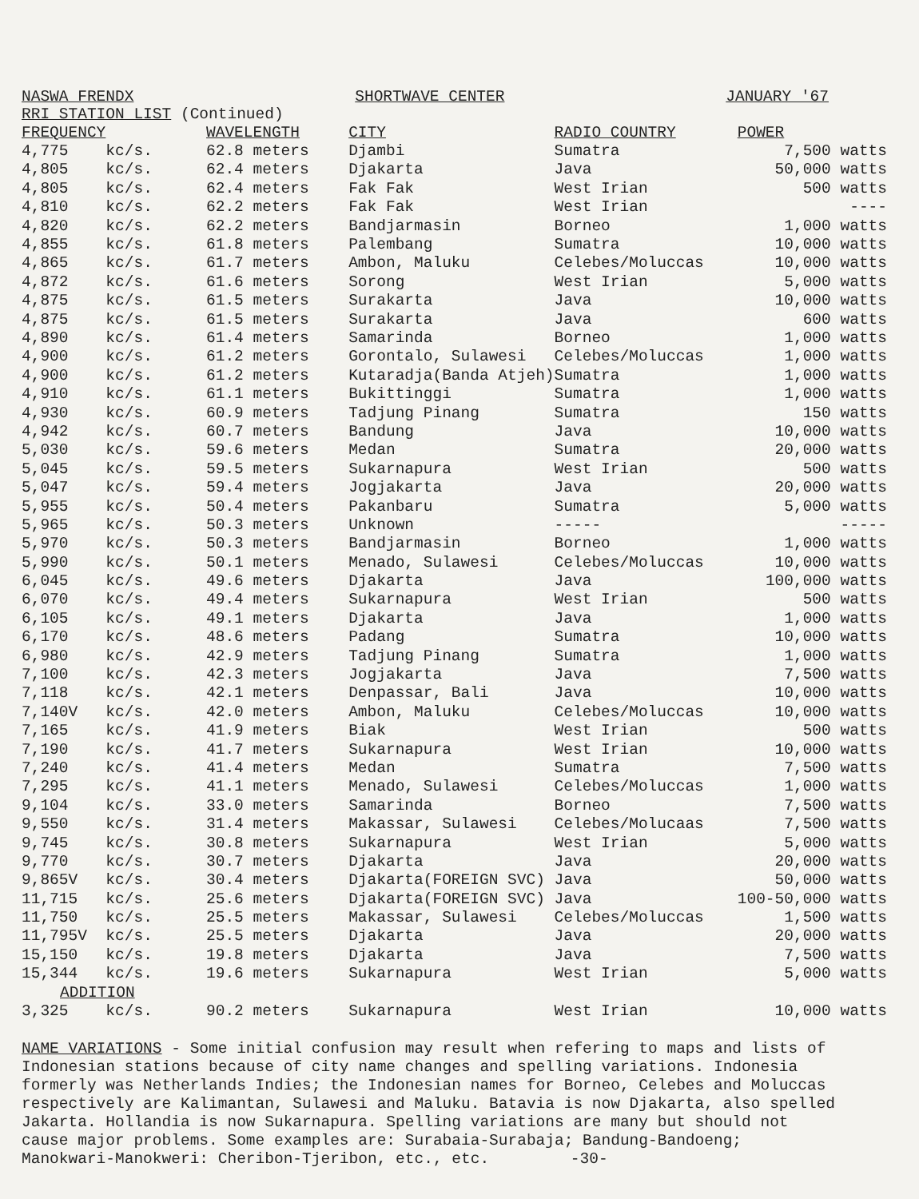NASWA FRENDX SHORTWAVE CENTER JANUARY '67
RRI STATION LIST (Continued)
| FREQUENCY | | WAVELENGTH | CITY | RADIO COUNTRY | POWER |
| --- | --- | --- | --- | --- | --- |
| 4,775 | kc/s. | 62.8 meters | Djambi | Sumatra | 7,500 watts |
| 4,805 | kc/s. | 62.4 meters | Djakarta | Java | 50,000 watts |
| 4,805 | kc/s. | 62.4 meters | Fak Fak | West Irian | 500 watts |
| 4,810 | kc/s. | 62.2 meters | Fak Fak | West Irian | ---- |
| 4,820 | kc/s. | 62.2 meters | Bandjarmasin | Borneo | 1,000 watts |
| 4,855 | kc/s. | 61.8 meters | Palembang | Sumatra | 10,000 watts |
| 4,865 | kc/s. | 61.7 meters | Ambon, Maluku | Celebes/Moluccas | 10,000 watts |
| 4,872 | kc/s. | 61.6 meters | Sorong | West Irian | 5,000 watts |
| 4,875 | kc/s. | 61.5 meters | Surakarta | Java | 10,000 watts |
| 4,875 | kc/s. | 61.5 meters | Surakarta | Java | 600 watts |
| 4,890 | kc/s. | 61.4 meters | Samarinda | Borneo | 1,000 watts |
| 4,900 | kc/s. | 61.2 meters | Gorontalo, Sulawesi | Celebes/Moluccas | 1,000 watts |
| 4,900 | kc/s. | 61.2 meters | Kutaradja(Banda Atjeh) | Sumatra | 1,000 watts |
| 4,910 | kc/s. | 61.1 meters | Bukittinggi | Sumatra | 1,000 watts |
| 4,930 | kc/s. | 60.9 meters | Tadjung Pinang | Sumatra | 150 watts |
| 4,942 | kc/s. | 60.7 meters | Bandung | Java | 10,000 watts |
| 5,030 | kc/s. | 59.6 meters | Medan | Sumatra | 20,000 watts |
| 5,045 | kc/s. | 59.5 meters | Sukarnapura | West Irian | 500 watts |
| 5,047 | kc/s. | 59.4 meters | Jogjakarta | Java | 20,000 watts |
| 5,955 | kc/s. | 50.4 meters | Pakanbaru | Sumatra | 5,000 watts |
| 5,965 | kc/s. | 50.3 meters | Unknown | ----- | ----- |
| 5,970 | kc/s. | 50.3 meters | Bandjarmasin | Borneo | 1,000 watts |
| 5,990 | kc/s. | 50.1 meters | Menado, Sulawesi | Celebes/Moluccas | 10,000 watts |
| 6,045 | kc/s. | 49.6 meters | Djakarta | Java | 100,000 watts |
| 6,070 | kc/s. | 49.4 meters | Sukarnapura | West Irian | 500 watts |
| 6,105 | kc/s. | 49.1 meters | Djakarta | Java | 1,000 watts |
| 6,170 | kc/s. | 48.6 meters | Padang | Sumatra | 10,000 watts |
| 6,980 | kc/s. | 42.9 meters | Tadjung Pinang | Sumatra | 1,000 watts |
| 7,100 | kc/s. | 42.3 meters | Jogjakarta | Java | 7,500 watts |
| 7,118 | kc/s. | 42.1 meters | Denpassar, Bali | Java | 10,000 watts |
| 7,140V | kc/s. | 42.0 meters | Ambon, Maluku | Celebes/Moluccas | 10,000 watts |
| 7,165 | kc/s. | 41.9 meters | Biak | West Irian | 500 watts |
| 7,190 | kc/s. | 41.7 meters | Sukarnapura | West Irian | 10,000 watts |
| 7,240 | kc/s. | 41.4 meters | Medan | Sumatra | 7,500 watts |
| 7,295 | kc/s. | 41.1 meters | Menado, Sulawesi | Celebes/Moluccas | 1,000 watts |
| 9,104 | kc/s. | 33.0 meters | Samarinda | Borneo | 7,500 watts |
| 9,550 | kc/s. | 31.4 meters | Makassar, Sulawesi | Celebes/Molucaas | 7,500 watts |
| 9,745 | kc/s. | 30.8 meters | Sukarnapura | West Irian | 5,000 watts |
| 9,770 | kc/s. | 30.7 meters | Djakarta | Java | 20,000 watts |
| 9,865V | kc/s. | 30.4 meters | Djakarta(FOREIGN SVC) | Java | 50,000 watts |
| 11,715 | kc/s. | 25.6 meters | Djakarta(FOREIGN SVC) | Java | 100-50,000 watts |
| 11,750 | kc/s. | 25.5 meters | Makassar, Sulawesi | Celebes/Moluccas | 1,500 watts |
| 11,795V | kc/s. | 25.5 meters | Djakarta | Java | 20,000 watts |
| 15,150 | kc/s. | 19.8 meters | Djakarta | Java | 7,500 watts |
| 15,344 | kc/s. | 19.6 meters | Sukarnapura | West Irian | 5,000 watts |
| ADDITION | | | | | |
| 3,325 | kc/s. | 90.2 meters | Sukarnapura | West Irian | 10,000 watts |
NAME VARIATIONS - Some initial confusion may result when refering to maps and lists of Indonesian stations because of city name changes and spelling variations. Indonesia formerly was Netherlands Indies; the Indonesian names for Borneo, Celebes and Moluccas respectively are Kalimantan, Sulawesi and Maluku. Batavia is now Djakarta, also spelled Jakarta. Hollandia is now Sukarnapura. Spelling variations are many but should not cause major problems. Some examples are: Surabaia-Surabaja; Bandung-Bandoeng; Manokwari-Manokweri: Cheribon-Tjeribon, etc., etc. -30-